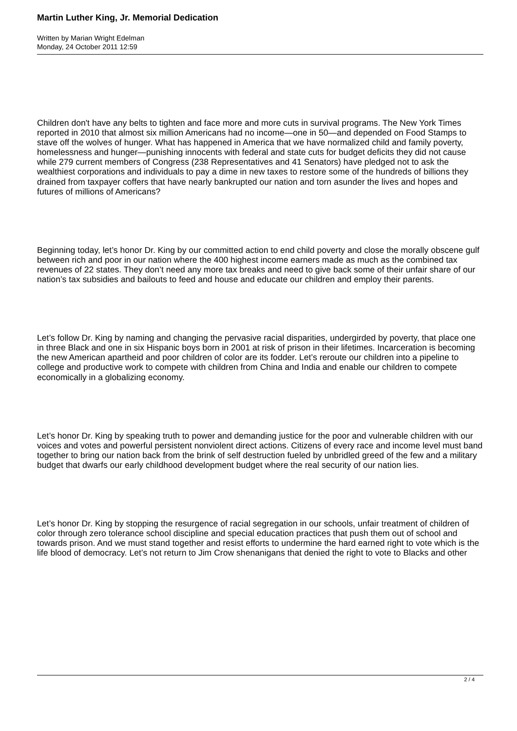Martin Luther King, Jr. Memorial Dedication
Written by Marian Wright Edelman
Monday, 24 October 2011 12:59
Children don't have any belts to tighten and face more and more cuts in survival programs. The New York Times reported in 2010 that almost six million Americans had no income—one in 50—and depended on Food Stamps to stave off the wolves of hunger. What has happened in America that we have normalized child and family poverty, homelessness and hunger—punishing innocents with federal and state cuts for budget deficits they did not cause while 279 current members of Congress (238 Representatives and 41 Senators) have pledged not to ask the wealthiest corporations and individuals to pay a dime in new taxes to restore some of the hundreds of billions they drained from taxpayer coffers that have nearly bankrupted our nation and torn asunder the lives and hopes and futures of millions of Americans?
Beginning today, let’s honor Dr. King by our committed action to end child poverty and close the morally obscene gulf between rich and poor in our nation where the 400 highest income earners made as much as the combined tax revenues of 22 states. They don’t need any more tax breaks and need to give back some of their unfair share of our nation’s tax subsidies and bailouts to feed and house and educate our children and employ their parents.
Let’s follow Dr. King by naming and changing the pervasive racial disparities, undergirded by poverty, that place one in three Black and one in six Hispanic boys born in 2001 at risk of prison in their lifetimes. Incarceration is becoming the new American apartheid and poor children of color are its fodder. Let’s reroute our children into a pipeline to college and productive work to compete with children from China and India and enable our children to compete economically in a globalizing economy.
Let’s honor Dr. King by speaking truth to power and demanding justice for the poor and vulnerable children with our voices and votes and powerful persistent nonviolent direct actions. Citizens of every race and income level must band together to bring our nation back from the brink of self destruction fueled by unbridled greed of the few and a military budget that dwarfs our early childhood development budget where the real security of our nation lies.
Let’s honor Dr. King by stopping the resurgence of racial segregation in our schools, unfair treatment of children of color through zero tolerance school discipline and special education practices that push them out of school and towards prison. And we must stand together and resist efforts to undermine the hard earned right to vote which is the life blood of democracy. Let’s not return to Jim Crow shenanigans that denied the right to vote to Blacks and other
2 / 4